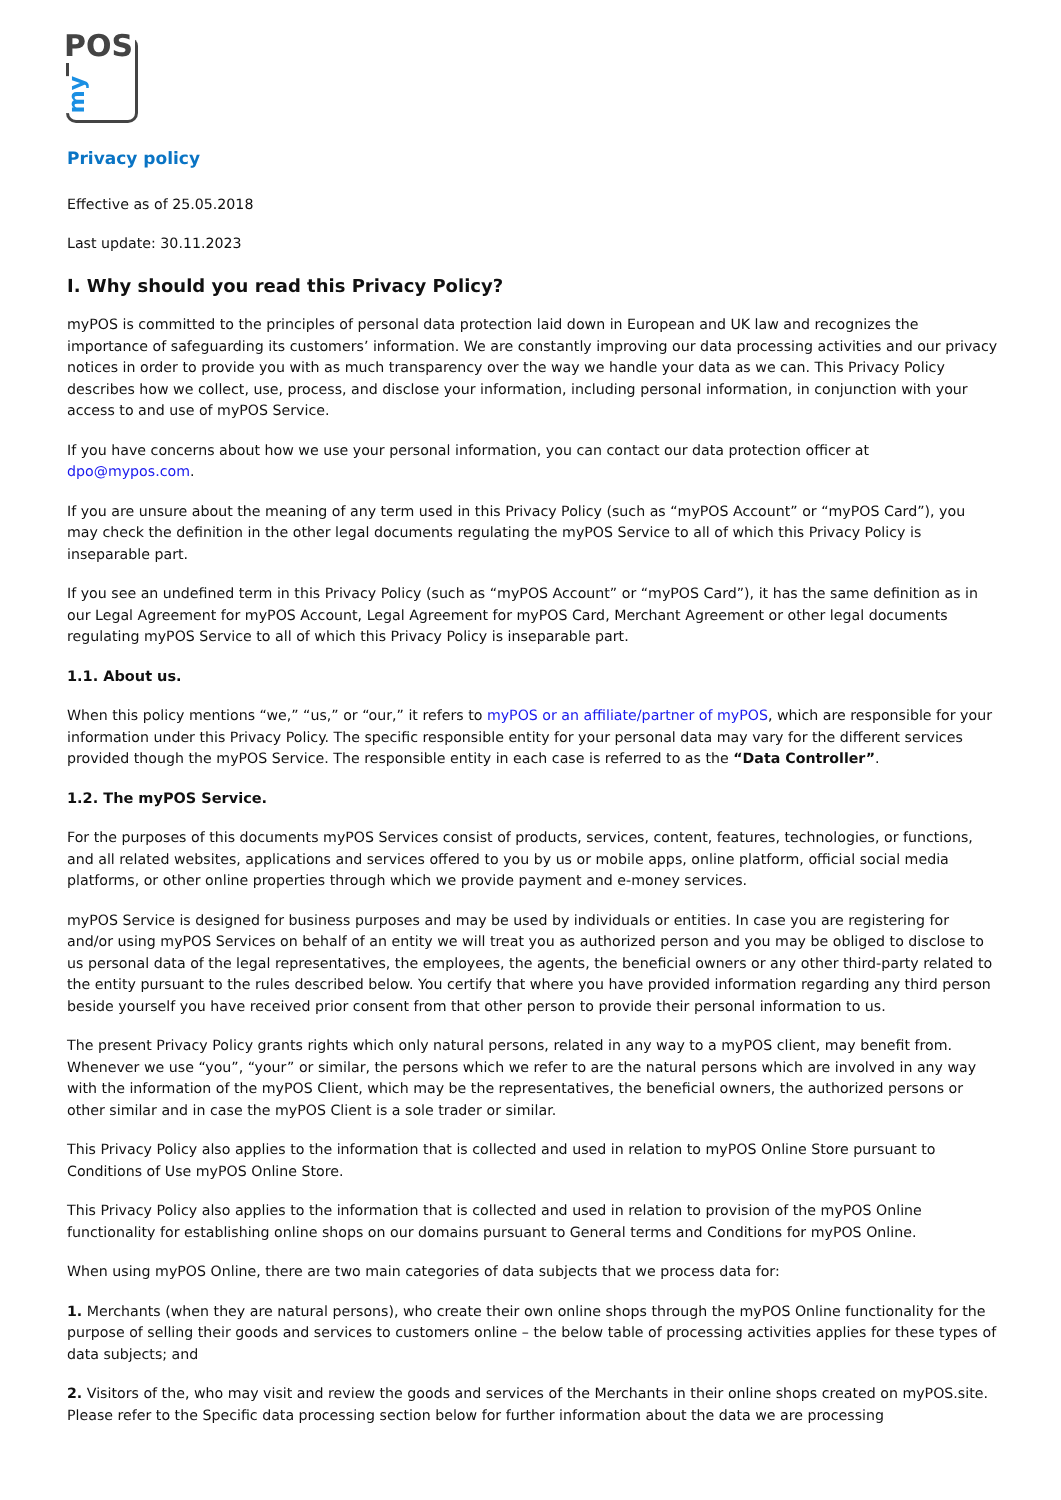POS
my
Privacy policy
Effective as of 25.05.2018
Last update: 30.11.2023
I. Why should you read this Privacy Policy?
myPOS is committed to the principles of personal data protection laid down in European and UK law and recognizes the importance of safeguarding its customers’ information. We are constantly improving our data processing activities and our privacy notices in order to provide you with as much transparency over the way we handle your data as we can. This Privacy Policy describes how we collect, use, process, and disclose your information, including personal information, in conjunction with your access to and use of myPOS Service.
If you have concerns about how we use your personal information, you can contact our data protection officer at dpo@mypos.com.
If you are unsure about the meaning of any term used in this Privacy Policy (such as “myPOS Account” or “myPOS Card”), you may check the definition in the other legal documents regulating the myPOS Service to all of which this Privacy Policy is inseparable part.
If you see an undefined term in this Privacy Policy (such as “myPOS Account” or “myPOS Card”), it has the same definition as in our Legal Agreement for myPOS Account, Legal Agreement for myPOS Card, Merchant Agreement or other legal documents regulating myPOS Service to all of which this Privacy Policy is inseparable part.
1.1. About us.
When this policy mentions “we,” “us,” or “our,” it refers to myPOS or an affiliate/partner of myPOS, which are responsible for your information under this Privacy Policy. The specific responsible entity for your personal data may vary for the different services provided though the myPOS Service. The responsible entity in each case is referred to as the “Data Controller”.
1.2. The myPOS Service.
For the purposes of this documents myPOS Services consist of products, services, content, features, technologies, or functions, and all related websites, applications and services offered to you by us or mobile apps, online platform, official social media platforms, or other online properties through which we provide payment and e-money services.
myPOS Service is designed for business purposes and may be used by individuals or entities. In case you are registering for and/or using myPOS Services on behalf of an entity we will treat you as authorized person and you may be obliged to disclose to us personal data of the legal representatives, the employees, the agents, the beneficial owners or any other third-party related to the entity pursuant to the rules described below. You certify that where you have provided information regarding any third person beside yourself you have received prior consent from that other person to provide their personal information to us.
The present Privacy Policy grants rights which only natural persons, related in any way to a myPOS client, may benefit from. Whenever we use “you”, “your” or similar, the persons which we refer to are the natural persons which are involved in any way with the information of the myPOS Client, which may be the representatives, the beneficial owners, the authorized persons or other similar and in case the myPOS Client is a sole trader or similar.
This Privacy Policy also applies to the information that is collected and used in relation to myPOS Online Store pursuant to Conditions of Use myPOS Online Store.
This Privacy Policy also applies to the information that is collected and used in relation to provision of the myPOS Online functionality for establishing online shops on our domains pursuant to General terms and Conditions for myPOS Online.
When using myPOS Online, there are two main categories of data subjects that we process data for:
1. Merchants (when they are natural persons), who create their own online shops through the myPOS Online functionality for the purpose of selling their goods and services to customers online – the below table of processing activities applies for these types of data subjects; and
2. Visitors of the, who may visit and review the goods and services of the Merchants in their online shops created on myPOS.site. Please refer to the Specific data processing section below for further information about the data we are processing